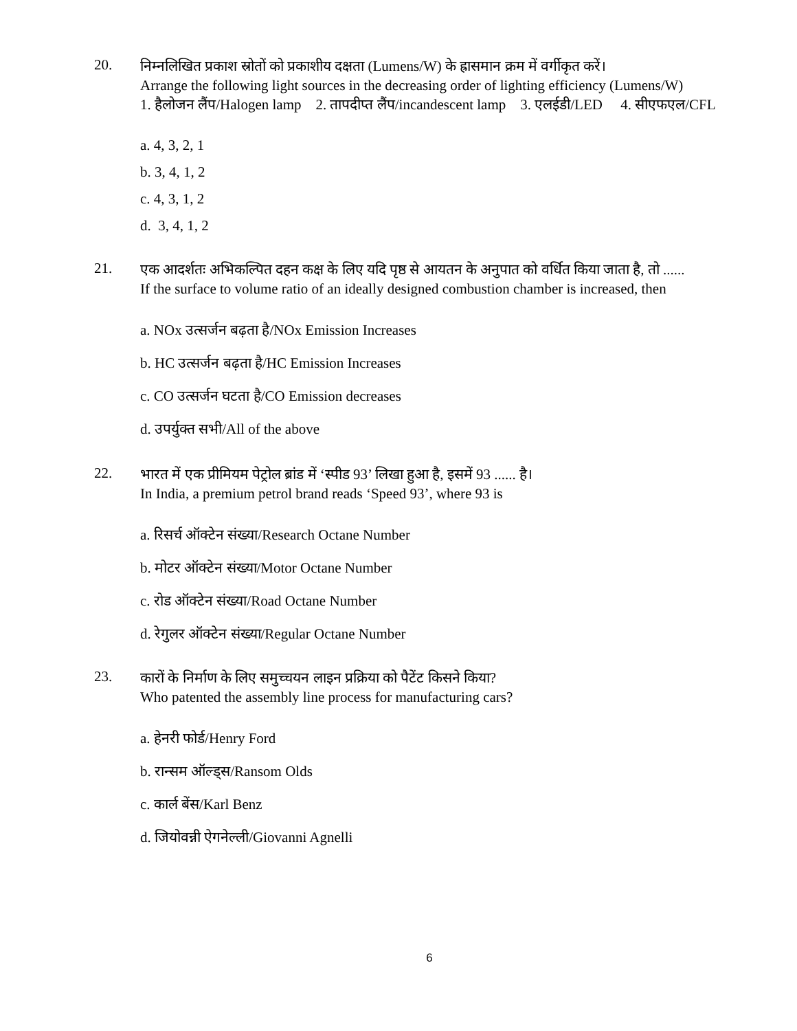20.
निम्नलिखित प्रकाश स्रोतों को प्रकाशीय दक्षता (Lumens/W) के ह्रासमान क्रम में वर्गीकृत करें।
Arrange the following light sources in the decreasing order of lighting efficiency (Lumens/W)
1. हैलोजन लैंप/Halogen lamp 2. तापदीप्त लैंप/incandescent lamp 3. एलईडी/LED 4. सीएफएल/CFL
a. 4, 3, 2, 1
b. 3, 4, 1, 2
c. 4, 3, 1, 2
d. 3, 4, 1, 2
21.
एक आदर्शतः अभिकल्पित दहन कक्ष के लिए यदि पृष्ठ से आयतन के अनुपात को वर्धित किया जाता है, तो ......
If the surface to volume ratio of an ideally designed combustion chamber is increased, then
a. NOx उत्सर्जन बढ़ता है/NOx Emission Increases
b. HC उत्सर्जन बढ़ता है/HC Emission Increases
c. CO उत्सर्जन घटता है/CO Emission decreases
d. उपर्युक्त सभी/All of the above
22.
भारत में एक प्रीमियम पेट्रोल ब्रांड में ‘स्पीड 93’ लिखा हुआ है, इसमें 93 ...... है।
In India, a premium petrol brand reads ‘Speed 93’, where 93 is
a. रिसर्च ऑक्टेन संख्या/Research Octane Number
b. मोटर ऑक्टेन संख्या/Motor Octane Number
c. रोड ऑक्टेन संख्या/Road Octane Number
d. रेगुलर ऑक्टेन संख्या/Regular Octane Number
23.
कारों के निर्माण के लिए समुच्चयन लाइन प्रक्रिया को पैटेंट किसने किया?
Who patented the assembly line process for manufacturing cars?
a. हेनरी फोर्ड/Henry Ford
b. रान्सम ऑल्ड्स/Ransom Olds
c. कार्ल बेंस/Karl Benz
d. जियोवन्नी ऐगनेल्ली/Giovanni Agnelli
6